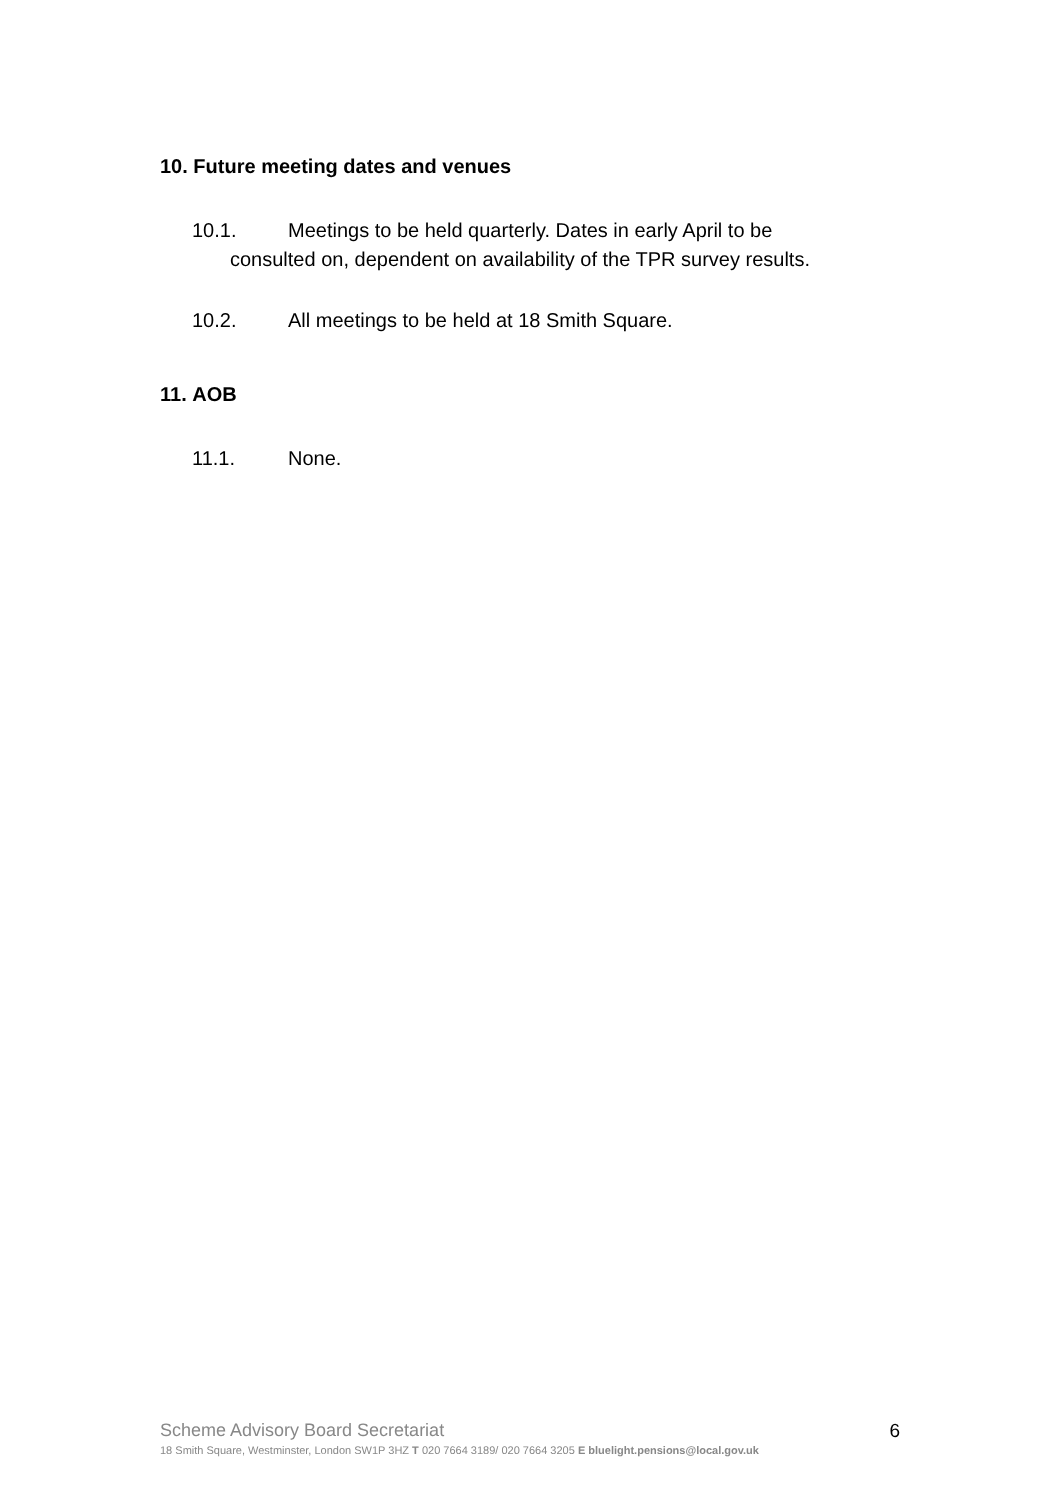10. Future meeting dates and venues
10.1. Meetings to be held quarterly. Dates in early April to be
consulted on, dependent on availability of the TPR survey results.
10.2. All meetings to be held at 18 Smith Square.
11. AOB
11.1. None.
Scheme Advisory Board Secretariat 6
18 Smith Square, Westminster, London SW1P 3HZ T 020 7664 3189/ 020 7664 3205 E bluelight.pensions@local.gov.uk